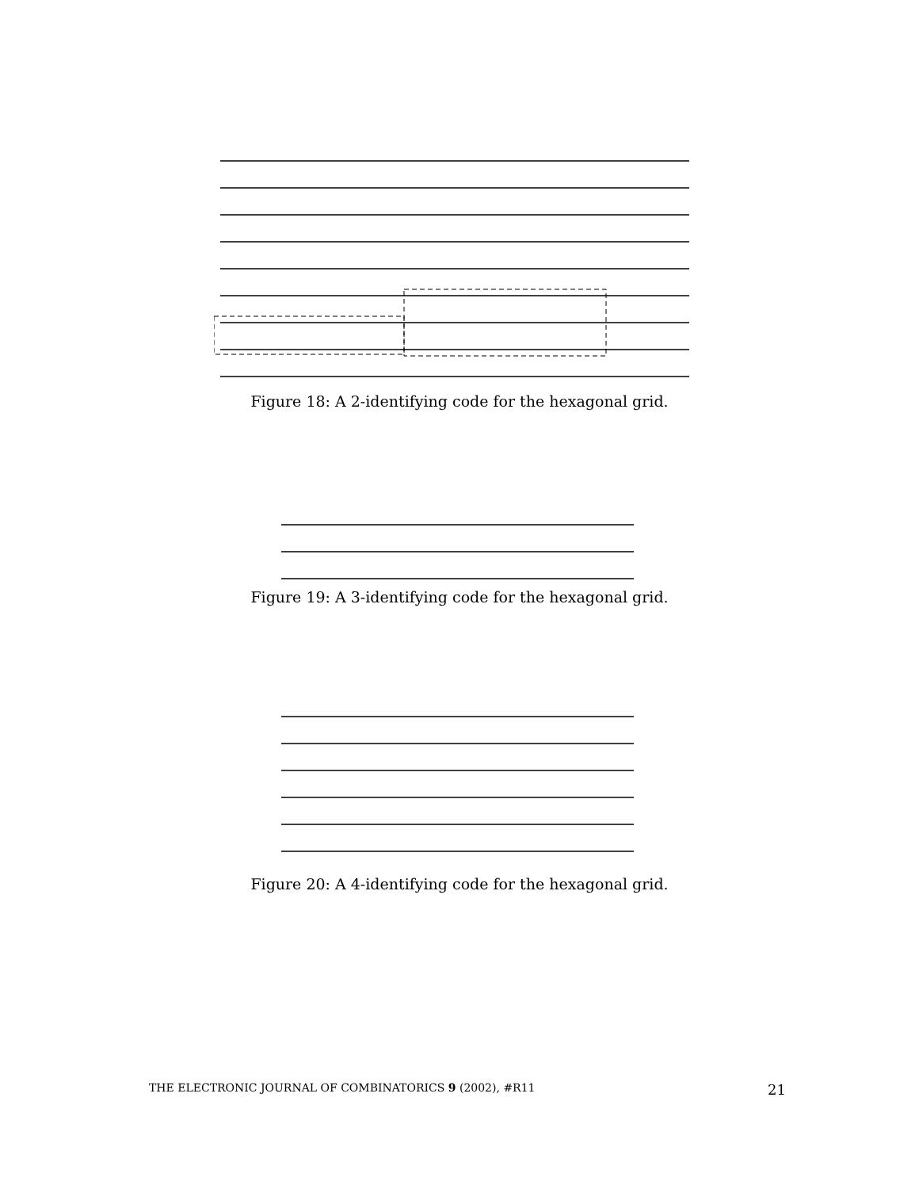Figure 18: A 2-identifying code for the hexagonal grid.
Figure 19: A 3-identifying code for the hexagonal grid.
Figure 20: A 4-identifying code for the hexagonal grid.
THE ELECTRONIC JOURNAL OF COMBINATORICS 9 (2002), #R11 21